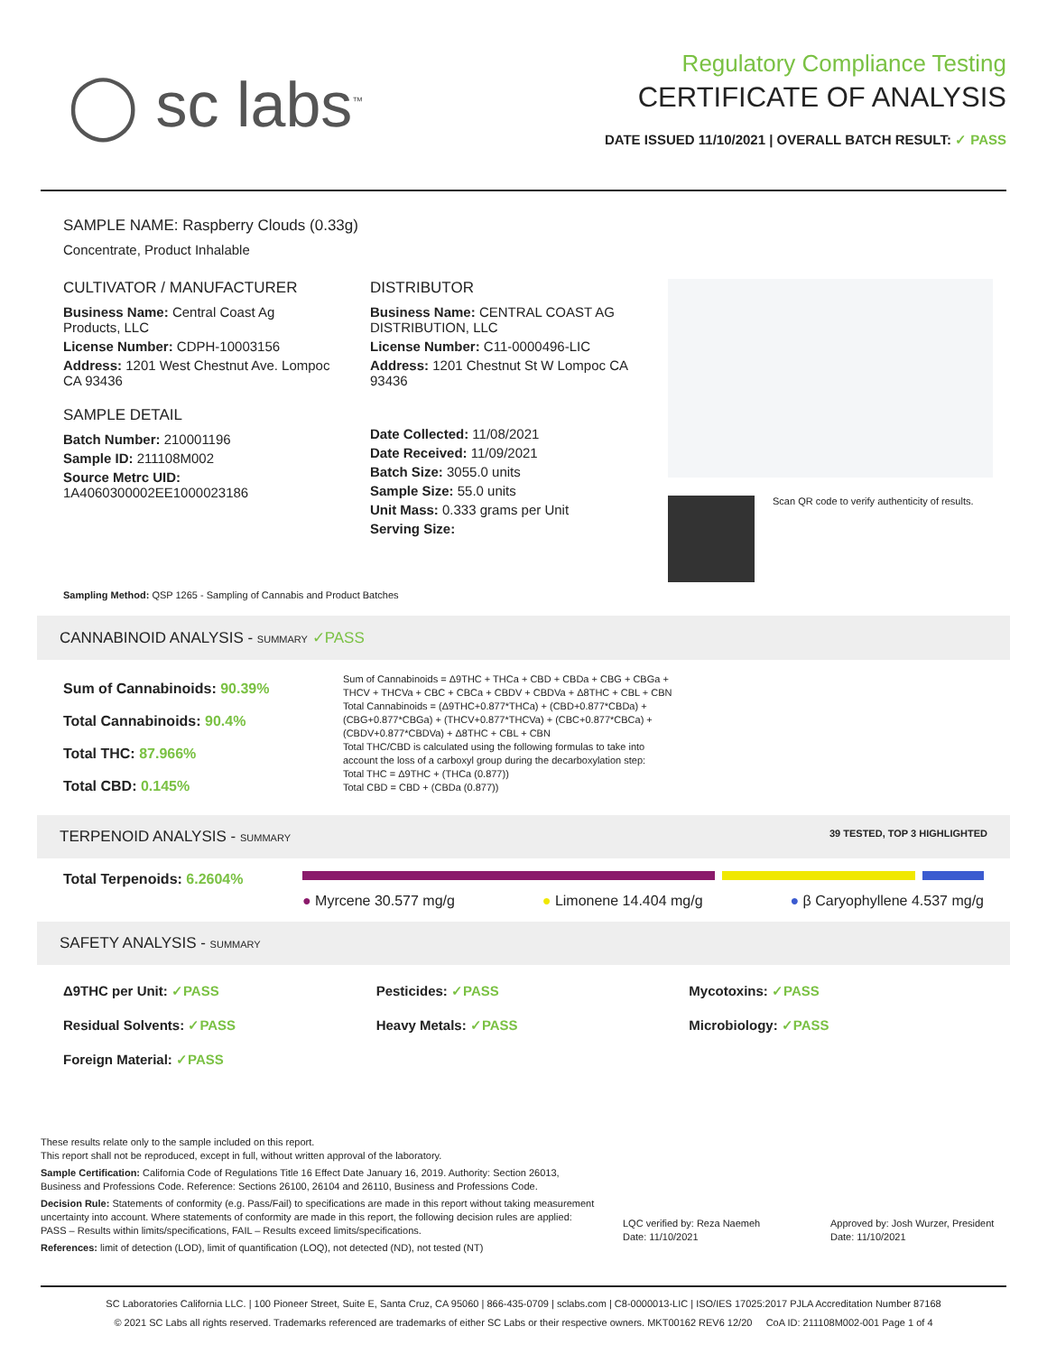◯ sc labs<sup>™</sup>
Regulatory Compliance Testing
CERTIFICATE OF ANALYSIS
DATE ISSUED 11/10/2021 | OVERALL BATCH RESULT: ✓ PASS
SAMPLE NAME: Raspberry Clouds (0.33g)
Concentrate, Product Inhalable
CULTIVATOR / MANUFACTURER
Business Name: Central Coast Ag Products, LLC
License Number: CDPH-10003156
Address: 1201 West Chestnut Ave. Lompoc CA 93436
SAMPLE DETAIL
Batch Number: 210001196
Sample ID: 211108M002
Source Metrc UID:
1A4060300002EE1000023186
DISTRIBUTOR
Business Name: CENTRAL COAST AG DISTRIBUTION, LLC
License Number: C11-0000496-LIC
Address: 1201 Chestnut St W Lompoc CA 93436
Date Collected: 11/08/2021
Date Received: 11/09/2021
Batch Size: 3055.0 units
Sample Size: 55.0 units
Unit Mass: 0.333 grams per Unit
Serving Size:
Scan QR code to verify authenticity of results.
Sampling Method: QSP 1265 - Sampling of Cannabis and Product Batches
CANNABINOID ANALYSIS - SUMMARY ✓PASS
Sum of Cannabinoids: 90.39%
Total Cannabinoids: 90.4%
Total THC: 87.966%
Total CBD: 0.145%
Sum of Cannabinoids = Δ9THC + THCa + CBD + CBDa + CBG + CBGa + THCV + THCVa + CBC + CBCa + CBDV + CBDVa + Δ8THC + CBL + CBN
Total Cannabinoids = (Δ9THC+0.877*THCa) + (CBD+0.877*CBDa) + (CBG+0.877*CBGa) + (THCV+0.877*THCVa) + (CBC+0.877*CBCa) + (CBDV+0.877*CBDVa) + Δ8THC + CBL + CBN
Total THC/CBD is calculated using the following formulas to take into account the loss of a carboxyl group during the decarboxylation step:
Total THC = Δ9THC + (THCa (0.877))
Total CBD = CBD + (CBDa (0.877))
TERPENOID ANALYSIS - SUMMARY 39 TESTED, TOP 3 HIGHLIGHTED
Total Terpenoids: 6.2604%
● Myrcene 30.577 mg/g ● Limonene 14.404 mg/g ● β Caryophyllene 4.537 mg/g
SAFETY ANALYSIS - SUMMARY
Δ9THC per Unit: ✓PASS Pesticides: ✓PASS Mycotoxins: ✓PASS Residual Solvents: ✓PASS Heavy Metals: ✓PASS Microbiology: ✓PASS Foreign Material: ✓PASS
These results relate only to the sample included on this report.
This report shall not be reproduced, except in full, without written approval of the laboratory.
Sample Certification: California Code of Regulations Title 16 Effect Date January 16, 2019. Authority: Section 26013, Business and Professions Code. Reference: Sections 26100, 26104 and 26110, Business and Professions Code.
Decision Rule: Statements of conformity (e.g. Pass/Fail) to specifications are made in this report without taking measurement uncertainty into account. Where statements of conformity are made in this report, the following decision rules are applied: PASS – Results within limits/specifications, FAIL – Results exceed limits/specifications.
References: limit of detection (LOD), limit of quantification (LOQ), not detected (ND), not tested (NT)
LQC verified by: Reza Naemeh
Date: 11/10/2021
Approved by: Josh Wurzer, President
Date: 11/10/2021
SC Laboratories California LLC. | 100 Pioneer Street, Suite E, Santa Cruz, CA 95060 | 866-435-0709 | sclabs.com | C8-0000013-LIC | ISO/IES 17025:2017 PJLA Accreditation Number 87168
© 2021 SC Labs all rights reserved. Trademarks referenced are trademarks of either SC Labs or their respective owners. MKT00162 REV6 12/20 CoA ID: 211108M002-001 Page 1 of 4